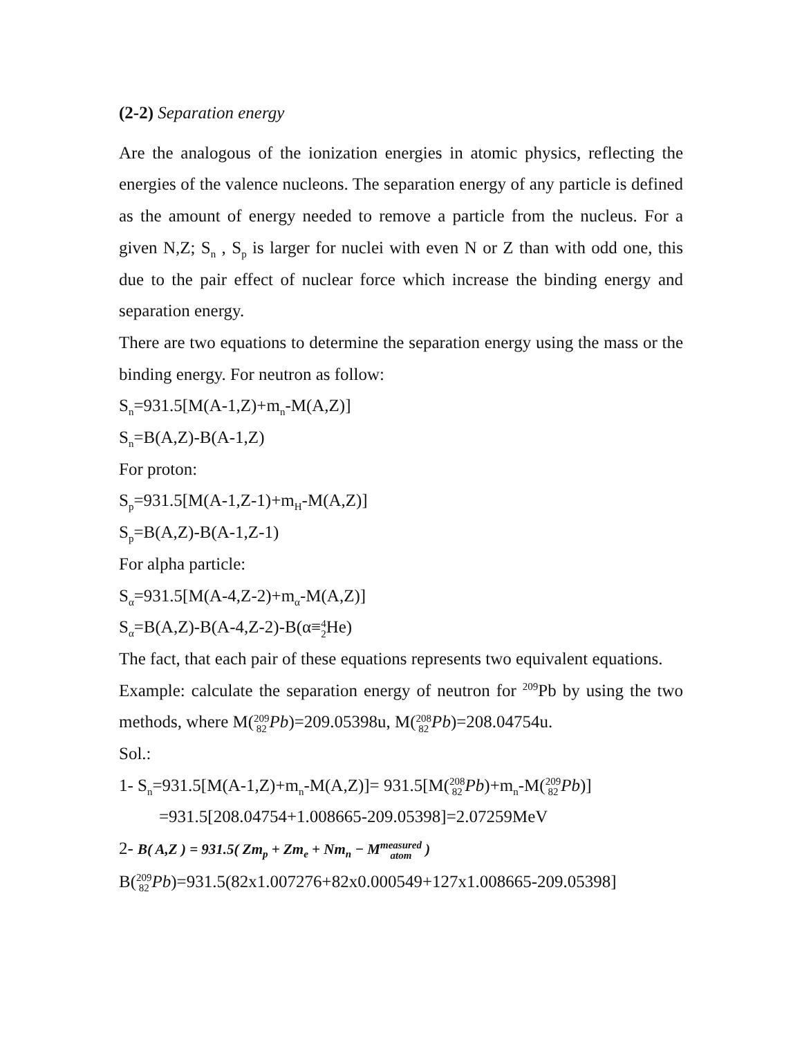(2-2) Separation energy
Are the analogous of the ionization energies in atomic physics, reflecting the energies of the valence nucleons. The separation energy of any particle is defined as the amount of energy needed to remove a particle from the nucleus. For a given N,Z; S<sub>n</sub> , S<sub>p</sub> is larger for nuclei with even N or Z than with odd one, this due to the pair effect of nuclear force which increase the binding energy and separation energy.
There are two equations to determine the separation energy using the mass or the binding energy. For neutron as follow:
S<sub>n</sub>=931.5[M(A-1,Z)+m<sub>n</sub>-M(A,Z)]
S<sub>n</sub>=B(A,Z)-B(A-1,Z)
For proton:
S<sub>p</sub>=931.5[M(A-1,Z-1)+m<sub>H</sub>-M(A,Z)]
S<sub>p</sub>=B(A,Z)-B(A-1,Z-1)
For alpha particle:
S<sub>α</sub>=931.5[M(A-4,Z-2)+m<sub>α</sub>-M(A,Z)]
S<sub>α</sub>=B(A,Z)-B(A-4,Z-2)-B(α≡4
2 He)
The fact, that each pair of these equations represents two equivalent equations.
Example: calculate the separation energy of neutron for <sup>209</sup>Pb by using the two methods, where M(209
82 Pb)=209.05398u, M(208
82 Pb)=208.04754u.
Sol.:
1- S<sub>n</sub>=931.5[M(A-1,Z)+m<sub>n</sub>-M(A,Z)]= 931.5[M(208
82 Pb)+m<sub>n</sub>-M(209
82 Pb)]
=931.5[208.04754+1.008665-209.05398]=2.07259MeV
2- B( A,Z ) = 931.5( Zm<sub>p</sub> + Zm<sub>e</sub> + Nm<sub>n</sub> − Mmeasured
atom )
B(209
82 Pb)=931.5(82x1.007276+82x0.000549+127x1.008665-209.05398]